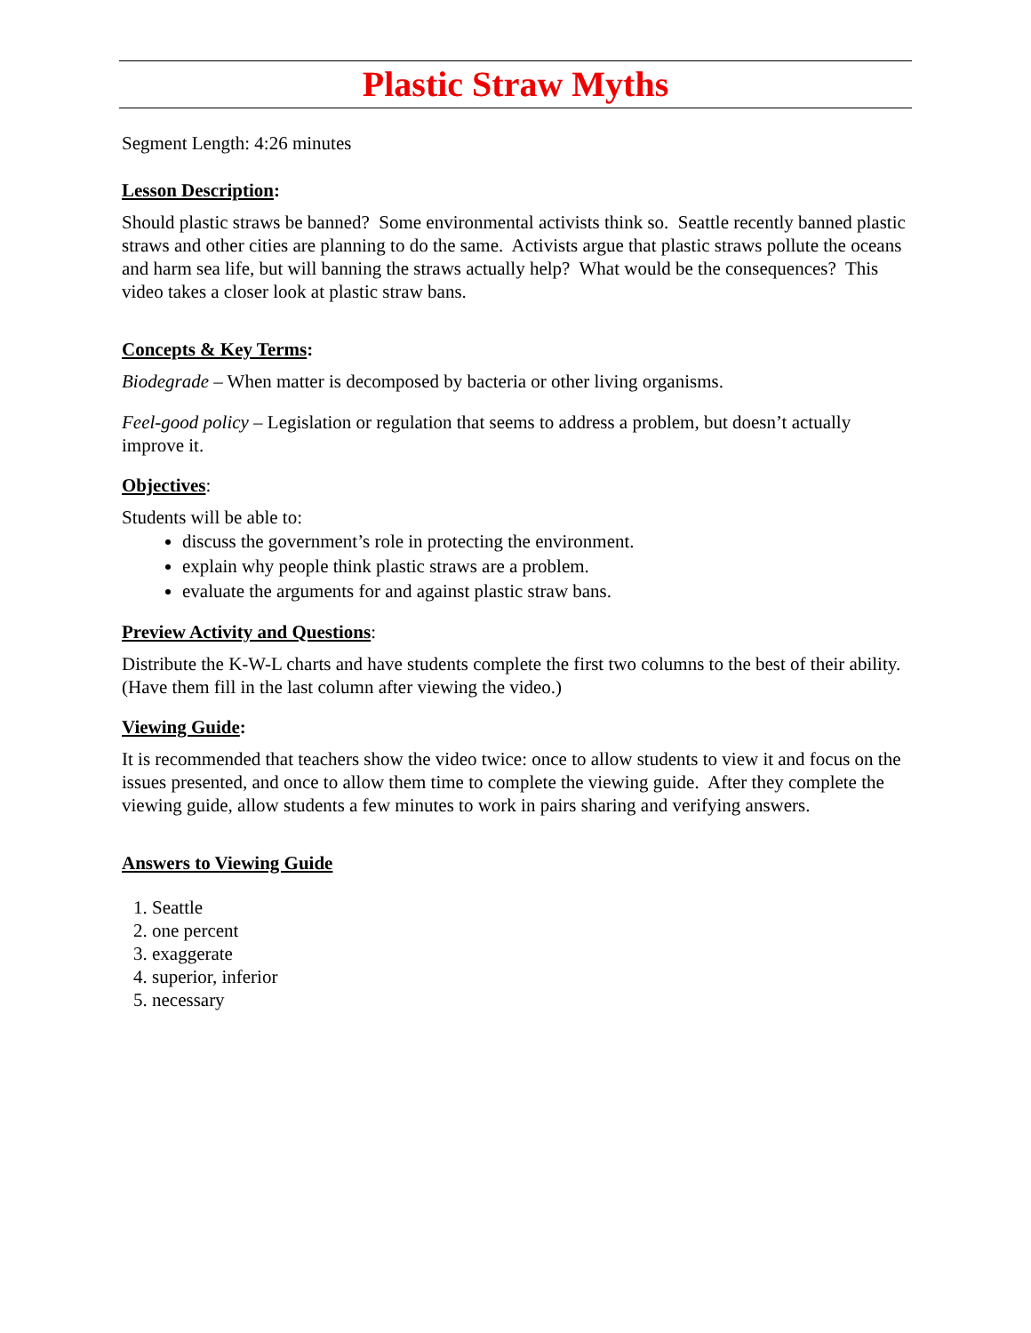Plastic Straw Myths
Segment Length: 4:26 minutes
Lesson Description:
Should plastic straws be banned? Some environmental activists think so. Seattle recently banned plastic straws and other cities are planning to do the same. Activists argue that plastic straws pollute the oceans and harm sea life, but will banning the straws actually help? What would be the consequences? This video takes a closer look at plastic straw bans.
Concepts & Key Terms:
Biodegrade – When matter is decomposed by bacteria or other living organisms.
Feel-good policy – Legislation or regulation that seems to address a problem, but doesn’t actually improve it.
Objectives:
Students will be able to:
discuss the government’s role in protecting the environment.
explain why people think plastic straws are a problem.
evaluate the arguments for and against plastic straw bans.
Preview Activity and Questions:
Distribute the K-W-L charts and have students complete the first two columns to the best of their ability. (Have them fill in the last column after viewing the video.)
Viewing Guide:
It is recommended that teachers show the video twice: once to allow students to view it and focus on the issues presented, and once to allow them time to complete the viewing guide. After they complete the viewing guide, allow students a few minutes to work in pairs sharing and verifying answers.
Answers to Viewing Guide
1. Seattle
2. one percent
3. exaggerate
4. superior, inferior
5. necessary